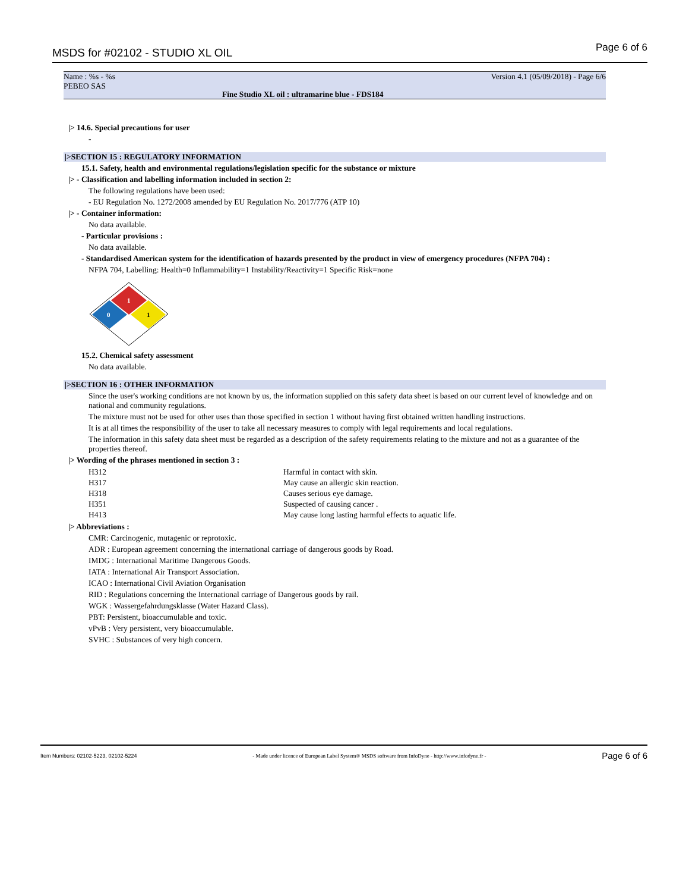MSDS for #02102 - STUDIO XL OIL Page 6 of 6
Name : %s - %s
PEBEO SAS
Version 4.1 (05/09/2018) - Page 6/6
Fine Studio XL oil : ultramarine blue - FDS184
|> 14.6. Special precautions for user
-
|>SECTION 15 : REGULATORY INFORMATION
15.1. Safety, health and environmental regulations/legislation specific for the substance or mixture
|> - Classification and labelling information included in section 2:
The following regulations have been used:
- EU Regulation No. 1272/2008 amended by EU Regulation No. 2017/776 (ATP 10)
|> - Container information:
No data available.
- Particular provisions :
No data available.
- Standardised American system for the identification of hazards presented by the product in view of emergency procedures (NFPA 704) :
NFPA 704, Labelling: Health=0 Inflammability=1 Instability/Reactivity=1 Specific Risk=none
1
0
1
15.2. Chemical safety assessment
No data available.
|>SECTION 16 : OTHER INFORMATION
Since the user's working conditions are not known by us, the information supplied on this safety data sheet is based on our current level of knowledge and on national and community regulations.
The mixture must not be used for other uses than those specified in section 1 without having first obtained written handling instructions.
It is at all times the responsibility of the user to take all necessary measures to comply with legal requirements and local regulations.
The information in this safety data sheet must be regarded as a description of the safety requirements relating to the mixture and not as a guarantee of the properties thereof.
|> Wording of the phrases mentioned in section 3 :
| H312 | Harmful in contact with skin. |
| H317 | May cause an allergic skin reaction. |
| H318 | Causes serious eye damage. |
| H351 | Suspected of causing cancer . |
| H413 | May cause long lasting harmful effects to aquatic life. |
|> Abbreviations :
CMR: Carcinogenic, mutagenic or reprotoxic.
ADR : European agreement concerning the international carriage of dangerous goods by Road.
IMDG : International Maritime Dangerous Goods.
IATA : International Air Transport Association.
ICAO : International Civil Aviation Organisation
RID : Regulations concerning the International carriage of Dangerous goods by rail.
WGK : Wassergefahrdungsklasse (Water Hazard Class).
PBT: Persistent, bioaccumulable and toxic.
vPvB : Very persistent, very bioaccumulable.
SVHC : Substances of very high concern.
Item Numbers: 02102-5223, 02102-5224 - Made under licence of European Label System® MSDS software from InfoDyne - http://www.infodyne.fr - Page 6 of 6